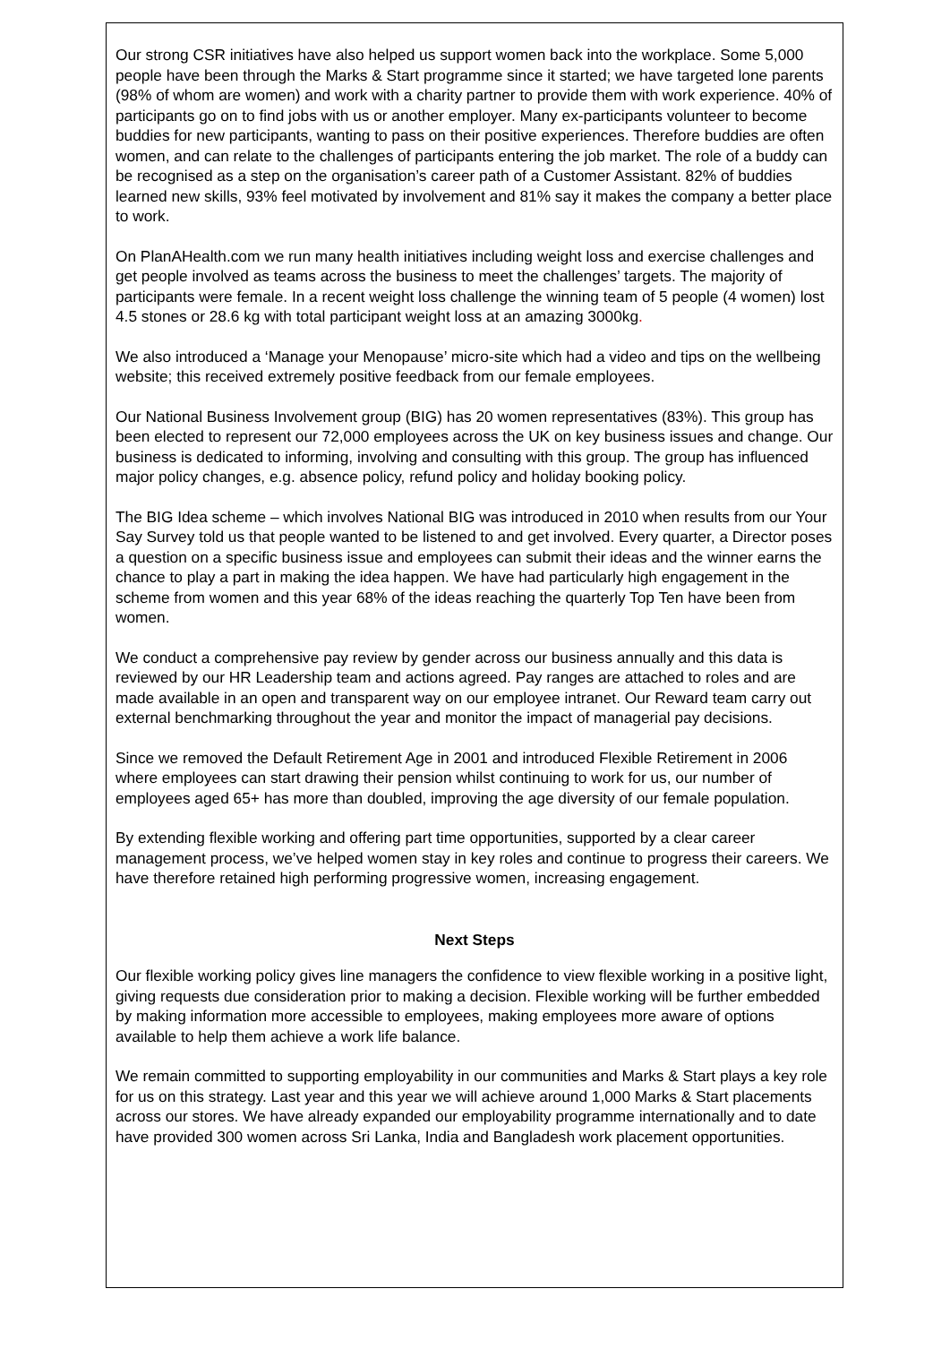Our strong CSR initiatives have also helped us support women back into the workplace. Some 5,000 people have been through the Marks & Start programme since it started; we have targeted lone parents (98% of whom are women) and work with a charity partner to provide them with work experience. 40% of participants go on to find jobs with us or another employer. Many ex-participants volunteer to become buddies for new participants, wanting to pass on their positive experiences. Therefore buddies are often women, and can relate to the challenges of participants entering the job market. The role of a buddy can be recognised as a step on the organisation’s career path of a Customer Assistant. 82% of buddies learned new skills, 93% feel motivated by involvement and 81% say it makes the company a better place to work.
On PlanAHealth.com we run many health initiatives including weight loss and exercise challenges and get people involved as teams across the business to meet the challenges’ targets. The majority of participants were female. In a recent weight loss challenge the winning team of 5 people (4 women) lost 4.5 stones or 28.6 kg with total participant weight loss at an amazing 3000kg.
We also introduced a ‘Manage your Menopause’ micro-site which had a video and tips on the wellbeing website; this received extremely positive feedback from our female employees.
Our National Business Involvement group (BIG) has 20 women representatives (83%). This group has been elected to represent our 72,000 employees across the UK on key business issues and change. Our business is dedicated to informing, involving and consulting with this group. The group has influenced major policy changes, e.g. absence policy, refund policy and holiday booking policy.
The BIG Idea scheme – which involves National BIG was introduced in 2010 when results from our Your Say Survey told us that people wanted to be listened to and get involved. Every quarter, a Director poses a question on a specific business issue and employees can submit their ideas and the winner earns the chance to play a part in making the idea happen. We have had particularly high engagement in the scheme from women and this year 68% of the ideas reaching the quarterly Top Ten have been from women.
We conduct a comprehensive pay review by gender across our business annually and this data is reviewed by our HR Leadership team and actions agreed. Pay ranges are attached to roles and are made available in an open and transparent way on our employee intranet. Our Reward team carry out external benchmarking throughout the year and monitor the impact of managerial pay decisions.
Since we removed the Default Retirement Age in 2001 and introduced Flexible Retirement in 2006 where employees can start drawing their pension whilst continuing to work for us, our number of employees aged 65+ has more than doubled, improving the age diversity of our female population.
By extending flexible working and offering part time opportunities, supported by a clear career management process, we’ve helped women stay in key roles and continue to progress their careers. We have therefore retained high performing progressive women, increasing engagement.
Next Steps
Our flexible working policy gives line managers the confidence to view flexible working in a positive light, giving requests due consideration prior to making a decision. Flexible working will be further embedded by making information more accessible to employees, making employees more aware of options available to help them achieve a work life balance.
We remain committed to supporting employability in our communities and Marks & Start plays a key role for us on this strategy. Last year and this year we will achieve around 1,000 Marks & Start placements across our stores. We have already expanded our employability programme internationally and to date have provided 300 women across Sri Lanka, India and Bangladesh work placement opportunities.